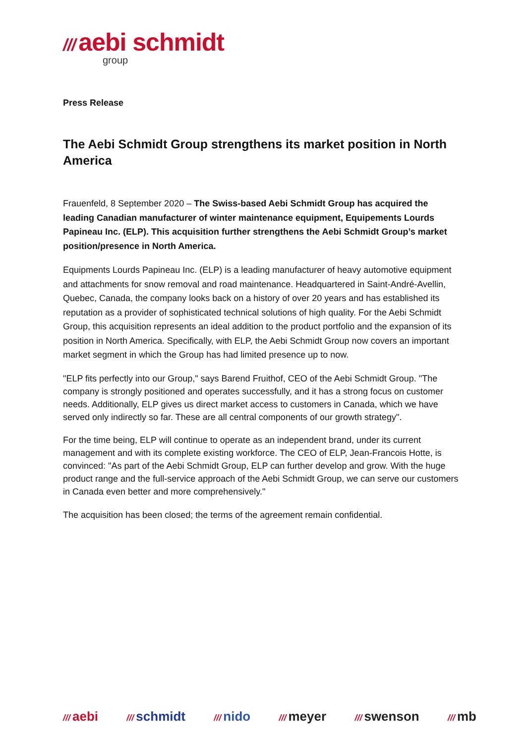/// aebi schmidt
group
Press Release
The Aebi Schmidt Group strengthens its market position in North America
Frauenfeld, 8 September 2020 – The Swiss-based Aebi Schmidt Group has acquired the leading Canadian manufacturer of winter maintenance equipment, Equipements Lourds Papineau Inc. (ELP). This acquisition further strengthens the Aebi Schmidt Group’s market position/presence in North America.
Equipments Lourds Papineau Inc. (ELP) is a leading manufacturer of heavy automotive equipment and attachments for snow removal and road maintenance. Headquartered in Saint-André-Avellin, Quebec, Canada, the company looks back on a history of over 20 years and has established its reputation as a provider of sophisticated technical solutions of high quality. For the Aebi Schmidt Group, this acquisition represents an ideal addition to the product portfolio and the expansion of its position in North America. Specifically, with ELP, the Aebi Schmidt Group now covers an important market segment in which the Group has had limited presence up to now.
"ELP fits perfectly into our Group," says Barend Fruithof, CEO of the Aebi Schmidt Group. "The company is strongly positioned and operates successfully, and it has a strong focus on customer needs. Additionally, ELP gives us direct market access to customers in Canada, which we have served only indirectly so far. These are all central components of our growth strategy".
For the time being, ELP will continue to operate as an independent brand, under its current management and with its complete existing workforce. The CEO of ELP, Jean-Francois Hotte, is convinced: "As part of the Aebi Schmidt Group, ELP can further develop and grow. With the huge product range and the full-service approach of the Aebi Schmidt Group, we can serve our customers in Canada even better and more comprehensively."
The acquisition has been closed; the terms of the agreement remain confidential.
/// aebi /// schmidt /// nido /// meyer /// swenson /// mb